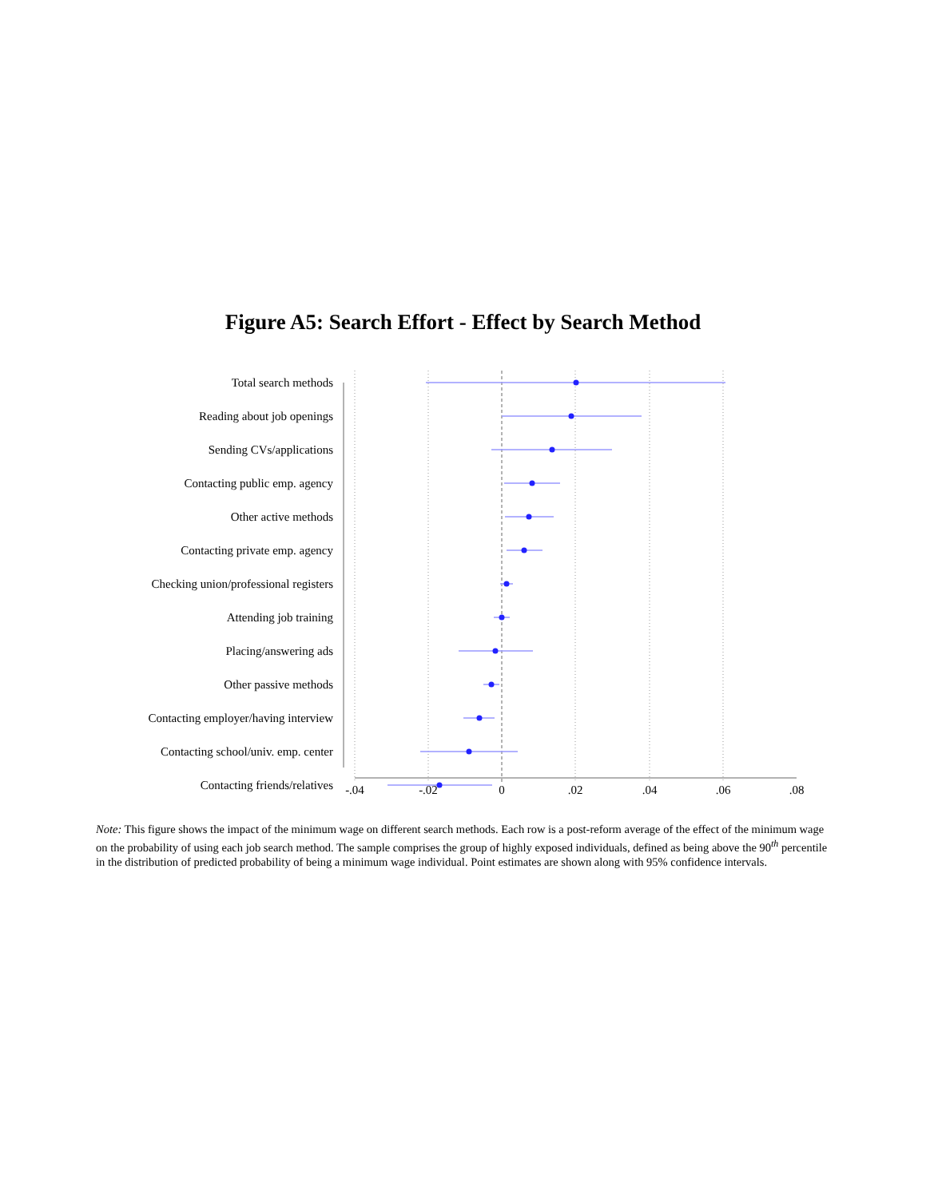Figure A5: Search Effort - Effect by Search Method
-.04
-.02
0
.02
.04
.06
.08
Total search methods
Reading about job openings
Sending CVs/applications
Contacting public emp. agency
Other active methods
Contacting private emp. agency
Checking union/professional registers
Attending job training
Placing/answering ads
Other passive methods
Contacting employer/having interview
Contacting school/univ. emp. center
Contacting friends/relatives
Note: This figure shows the impact of the minimum wage on different search methods. Each row is a post-reform average of the effect of the minimum wage on the probability of using each job search method. The sample comprises the group of highly exposed individuals, defined as being above the 90<sup>th</sup> percentile in the distribution of predicted probability of being a minimum wage individual. Point estimates are shown along with 95% confidence intervals.